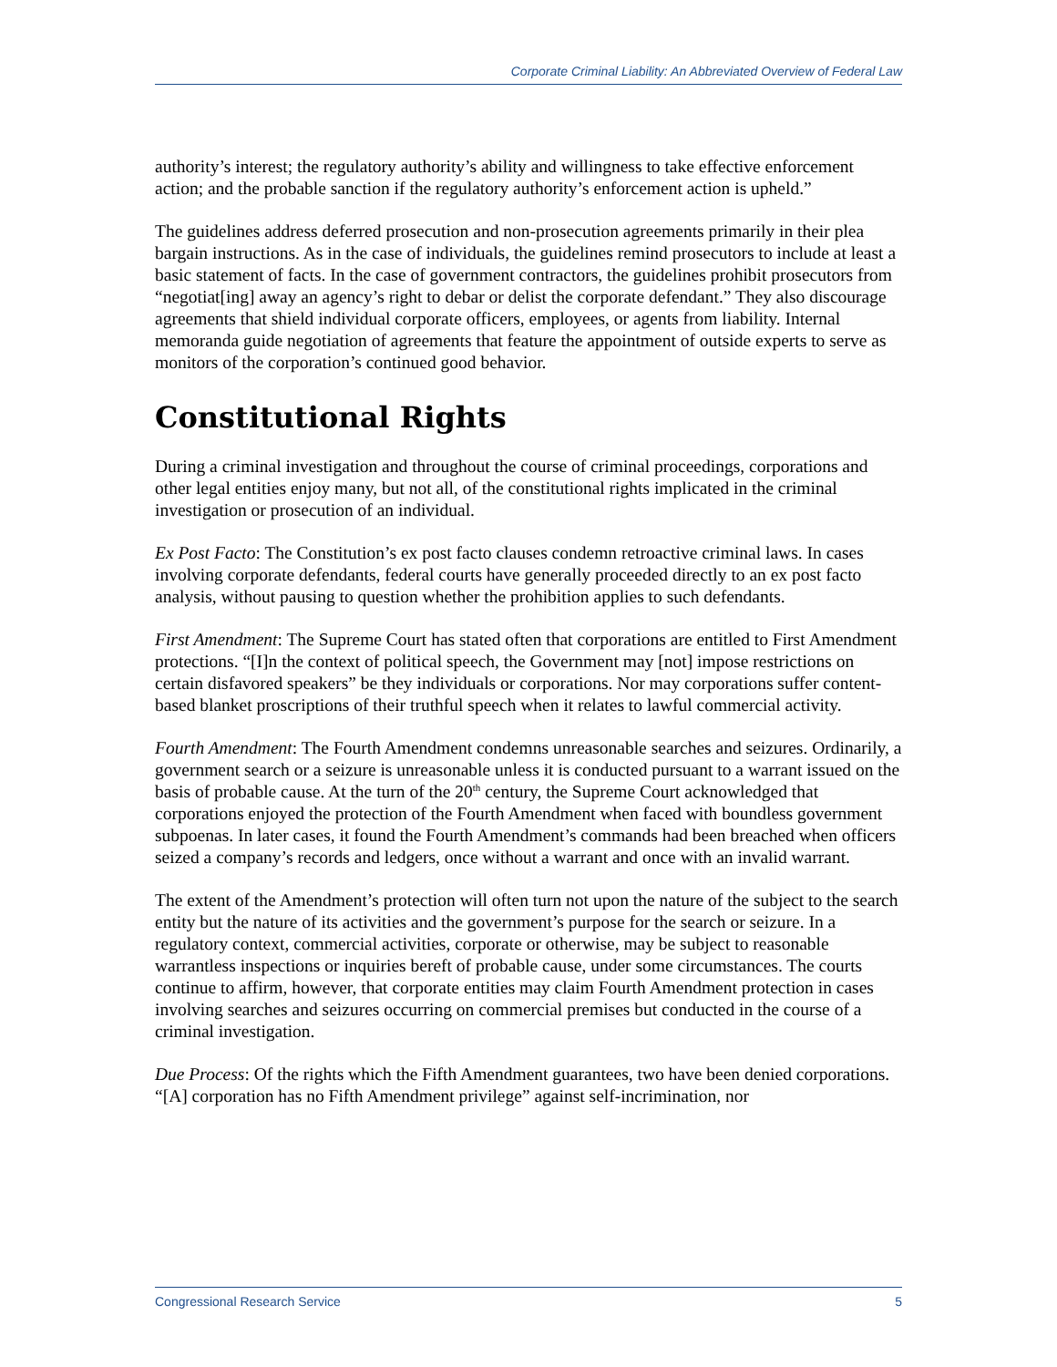Corporate Criminal Liability: An Abbreviated Overview of Federal Law
authority’s interest; the regulatory authority’s ability and willingness to take effective enforcement action; and the probable sanction if the regulatory authority’s enforcement action is upheld.”
The guidelines address deferred prosecution and non-prosecution agreements primarily in their plea bargain instructions. As in the case of individuals, the guidelines remind prosecutors to include at least a basic statement of facts. In the case of government contractors, the guidelines prohibit prosecutors from “negotiat[ing] away an agency’s right to debar or delist the corporate defendant.” They also discourage agreements that shield individual corporate officers, employees, or agents from liability. Internal memoranda guide negotiation of agreements that feature the appointment of outside experts to serve as monitors of the corporation’s continued good behavior.
Constitutional Rights
During a criminal investigation and throughout the course of criminal proceedings, corporations and other legal entities enjoy many, but not all, of the constitutional rights implicated in the criminal investigation or prosecution of an individual.
Ex Post Facto: The Constitution’s ex post facto clauses condemn retroactive criminal laws. In cases involving corporate defendants, federal courts have generally proceeded directly to an ex post facto analysis, without pausing to question whether the prohibition applies to such defendants.
First Amendment: The Supreme Court has stated often that corporations are entitled to First Amendment protections. “[I]n the context of political speech, the Government may [not] impose restrictions on certain disfavored speakers” be they individuals or corporations. Nor may corporations suffer content-based blanket proscriptions of their truthful speech when it relates to lawful commercial activity.
Fourth Amendment: The Fourth Amendment condemns unreasonable searches and seizures. Ordinarily, a government search or a seizure is unreasonable unless it is conducted pursuant to a warrant issued on the basis of probable cause. At the turn of the 20<sup>th</sup> century, the Supreme Court acknowledged that corporations enjoyed the protection of the Fourth Amendment when faced with boundless government subpoenas. In later cases, it found the Fourth Amendment’s commands had been breached when officers seized a company’s records and ledgers, once without a warrant and once with an invalid warrant.
The extent of the Amendment’s protection will often turn not upon the nature of the subject to the search entity but the nature of its activities and the government’s purpose for the search or seizure. In a regulatory context, commercial activities, corporate or otherwise, may be subject to reasonable warrantless inspections or inquiries bereft of probable cause, under some circumstances. The courts continue to affirm, however, that corporate entities may claim Fourth Amendment protection in cases involving searches and seizures occurring on commercial premises but conducted in the course of a criminal investigation.
Due Process: Of the rights which the Fifth Amendment guarantees, two have been denied corporations. “[A] corporation has no Fifth Amendment privilege” against self-incrimination, nor
Congressional Research Service 5